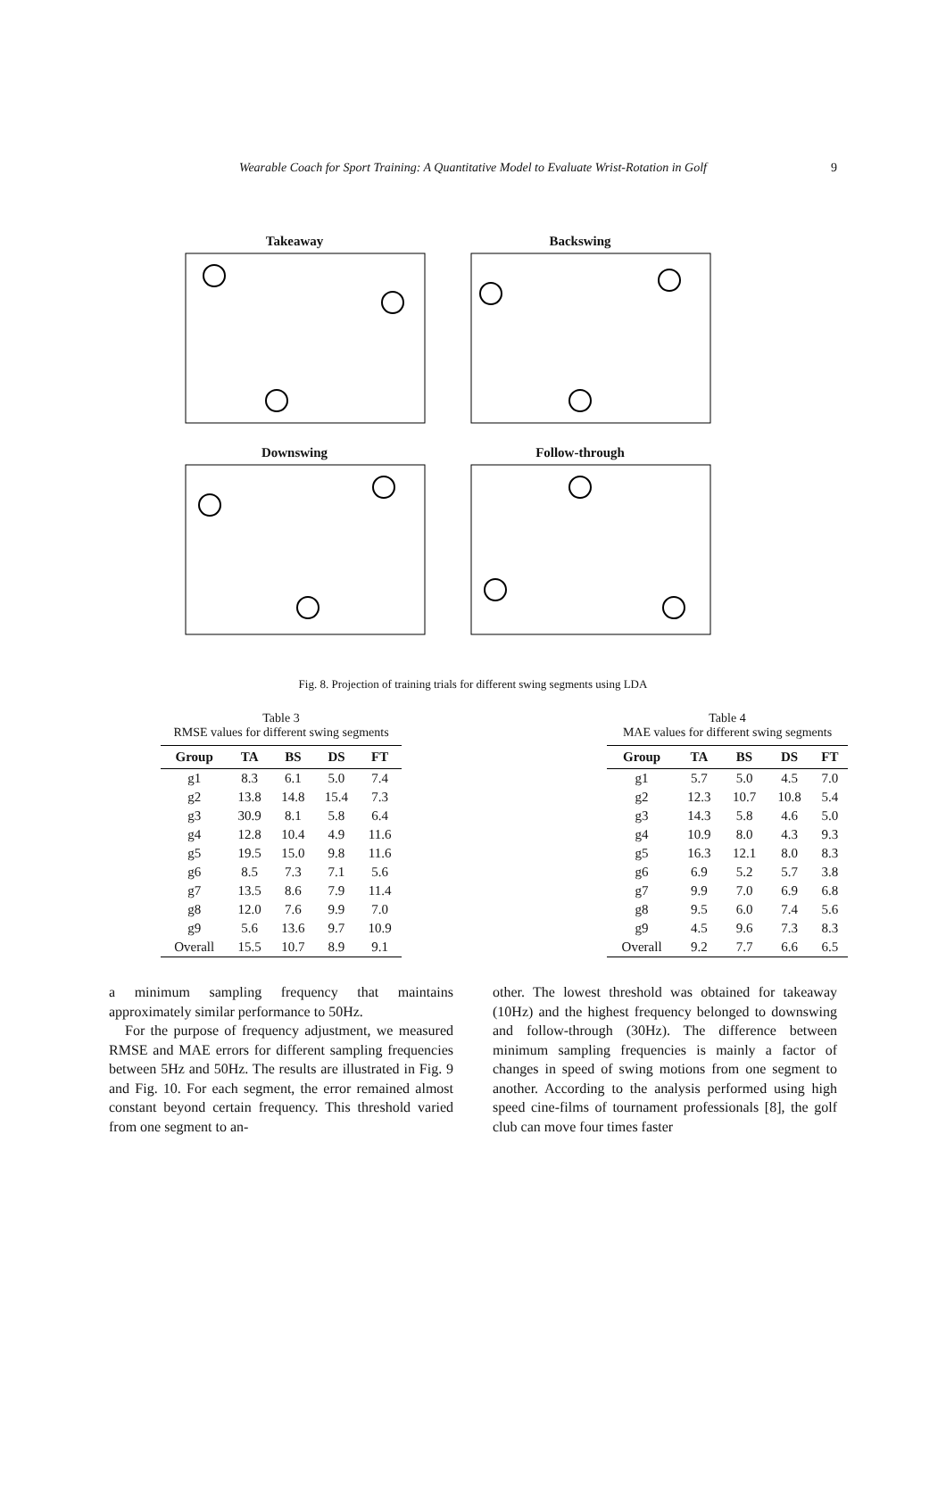Wearable Coach for Sport Training: A Quantitative Model to Evaluate Wrist-Rotation in Golf 9
Takeaway
Backswing
Downswing
Follow-through
Fig. 8. Projection of training trials for different swing segments using LDA
Table 3
RMSE values for different swing segments
| Group | TA | BS | DS | FT |
| --- | --- | --- | --- | --- |
| g1 | 8.3 | 6.1 | 5.0 | 7.4 |
| g2 | 13.8 | 14.8 | 15.4 | 7.3 |
| g3 | 30.9 | 8.1 | 5.8 | 6.4 |
| g4 | 12.8 | 10.4 | 4.9 | 11.6 |
| g5 | 19.5 | 15.0 | 9.8 | 11.6 |
| g6 | 8.5 | 7.3 | 7.1 | 5.6 |
| g7 | 13.5 | 8.6 | 7.9 | 11.4 |
| g8 | 12.0 | 7.6 | 9.9 | 7.0 |
| g9 | 5.6 | 13.6 | 9.7 | 10.9 |
| Overall | 15.5 | 10.7 | 8.9 | 9.1 |
Table 4
MAE values for different swing segments
| Group | TA | BS | DS | FT |
| --- | --- | --- | --- | --- |
| g1 | 5.7 | 5.0 | 4.5 | 7.0 |
| g2 | 12.3 | 10.7 | 10.8 | 5.4 |
| g3 | 14.3 | 5.8 | 4.6 | 5.0 |
| g4 | 10.9 | 8.0 | 4.3 | 9.3 |
| g5 | 16.3 | 12.1 | 8.0 | 8.3 |
| g6 | 6.9 | 5.2 | 5.7 | 3.8 |
| g7 | 9.9 | 7.0 | 6.9 | 6.8 |
| g8 | 9.5 | 6.0 | 7.4 | 5.6 |
| g9 | 4.5 | 9.6 | 7.3 | 8.3 |
| Overall | 9.2 | 7.7 | 6.6 | 6.5 |
a minimum sampling frequency that maintains approximately similar performance to 50Hz.
For the purpose of frequency adjustment, we measured RMSE and MAE errors for different sampling frequencies between 5Hz and 50Hz. The results are illustrated in Fig. 9 and Fig. 10. For each segment, the error remained almost constant beyond certain frequency. This threshold varied from one segment to an-
other. The lowest threshold was obtained for takeaway (10Hz) and the highest frequency belonged to downswing and follow-through (30Hz). The difference between minimum sampling frequencies is mainly a factor of changes in speed of swing motions from one segment to another. According to the analysis performed using high speed cine-films of tournament professionals [8], the golf club can move four times faster